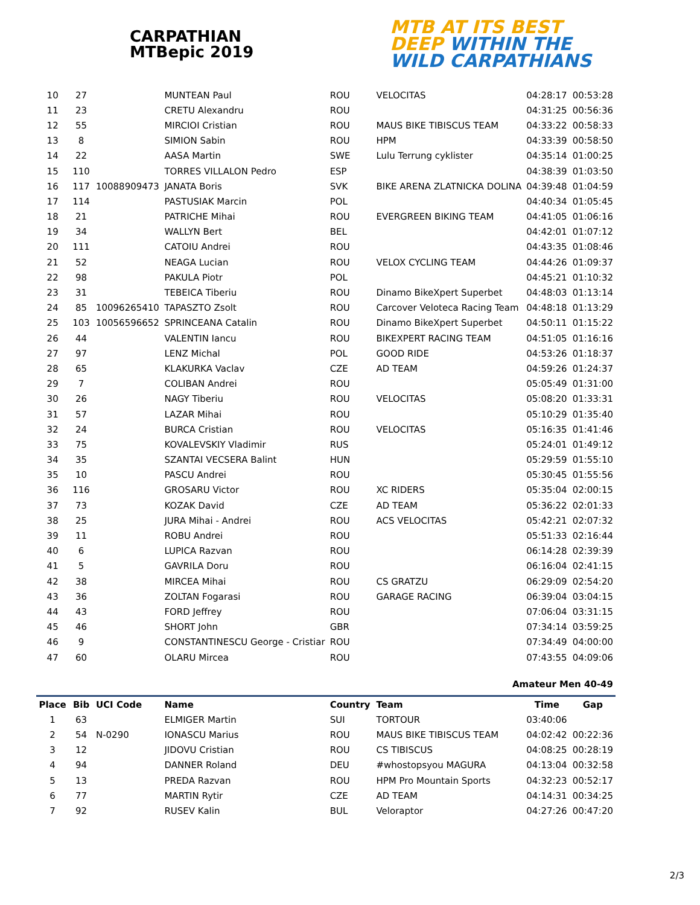CARPATHIAN
MTBepic 2019
MTB AT ITS BEST
DEEP WITHIN THE
WILD CARPATHIANS
| 10 | 27 | | MUNTEAN Paul | ROU | VELOCITAS | 04:28:17 | 00:53:28 |
| 11 | 23 | | CRETU Alexandru | ROU | | 04:31:25 | 00:56:36 |
| 12 | 55 | | MIRCIOI Cristian | ROU | MAUS BIKE TIBISCUS TEAM | 04:33:22 | 00:58:33 |
| 13 | 8 | | SIMION Sabin | ROU | HPM | 04:33:39 | 00:58:50 |
| 14 | 22 | | AASA Martin | SWE | Lulu Terrung cyklister | 04:35:14 | 01:00:25 |
| 15 | 110 | | TORRES VILLALON Pedro | ESP | | 04:38:39 | 01:03:50 |
| 16 | 117 | 10088909473 | JANATA Boris | SVK | BIKE ARENA ZLATNICKA DOLINA | 04:39:48 | 01:04:59 |
| 17 | 114 | | PASTUSIAK Marcin | POL | | 04:40:34 | 01:05:45 |
| 18 | 21 | | PATRICHE Mihai | ROU | EVERGREEN BIKING TEAM | 04:41:05 | 01:06:16 |
| 19 | 34 | | WALLYN Bert | BEL | | 04:42:01 | 01:07:12 |
| 20 | 111 | | CATOIU Andrei | ROU | | 04:43:35 | 01:08:46 |
| 21 | 52 | | NEAGA Lucian | ROU | VELOX CYCLING TEAM | 04:44:26 | 01:09:37 |
| 22 | 98 | | PAKULA Piotr | POL | | 04:45:21 | 01:10:32 |
| 23 | 31 | | TEBEICA Tiberiu | ROU | Dinamo BikeXpert Superbet | 04:48:03 | 01:13:14 |
| 24 | 85 | 10096265410 | TAPASZTO Zsolt | ROU | Carcover Veloteca Racing Team | 04:48:18 | 01:13:29 |
| 25 | 103 | 10056596652 | SPRINCEANA Catalin | ROU | Dinamo BikeXpert Superbet | 04:50:11 | 01:15:22 |
| 26 | 44 | | VALENTIN Iancu | ROU | BIKEXPERT RACING TEAM | 04:51:05 | 01:16:16 |
| 27 | 97 | | LENZ Michal | POL | GOOD RIDE | 04:53:26 | 01:18:37 |
| 28 | 65 | | KLAKURKA Vaclav | CZE | AD TEAM | 04:59:26 | 01:24:37 |
| 29 | 7 | | COLIBAN Andrei | ROU | | 05:05:49 | 01:31:00 |
| 30 | 26 | | NAGY Tiberiu | ROU | VELOCITAS | 05:08:20 | 01:33:31 |
| 31 | 57 | | LAZAR Mihai | ROU | | 05:10:29 | 01:35:40 |
| 32 | 24 | | BURCA Cristian | ROU | VELOCITAS | 05:16:35 | 01:41:46 |
| 33 | 75 | | KOVALEVSKIY Vladimir | RUS | | 05:24:01 | 01:49:12 |
| 34 | 35 | | SZANTAI VECSERA Balint | HUN | | 05:29:59 | 01:55:10 |
| 35 | 10 | | PASCU Andrei | ROU | | 05:30:45 | 01:55:56 |
| 36 | 116 | | GROSARU Victor | ROU | XC RIDERS | 05:35:04 | 02:00:15 |
| 37 | 73 | | KOZAK David | CZE | AD TEAM | 05:36:22 | 02:01:33 |
| 38 | 25 | | JURA Mihai - Andrei | ROU | ACS VELOCITAS | 05:42:21 | 02:07:32 |
| 39 | 11 | | ROBU Andrei | ROU | | 05:51:33 | 02:16:44 |
| 40 | 6 | | LUPICA Razvan | ROU | | 06:14:28 | 02:39:39 |
| 41 | 5 | | GAVRILA Doru | ROU | | 06:16:04 | 02:41:15 |
| 42 | 38 | | MIRCEA Mihai | ROU | CS GRATZU | 06:29:09 | 02:54:20 |
| 43 | 36 | | ZOLTAN Fogarasi | ROU | GARAGE RACING | 06:39:04 | 03:04:15 |
| 44 | 43 | | FORD Jeffrey | ROU | | 07:06:04 | 03:31:15 |
| 45 | 46 | | SHORT John | GBR | | 07:34:14 | 03:59:25 |
| 46 | 9 | | CONSTANTINESCU George - Cristiar | ROU | | 07:34:49 | 04:00:00 |
| 47 | 60 | | OLARU Mircea | ROU | | 07:43:55 | 04:09:06 |
| Amateur Men 40-49 | | | | | | | |
| Place | Bib | UCI Code | Name | Country | Team | Time | Gap |
| 1 | 63 | | ELMIGER Martin | SUI | TORTOUR | 03:40:06 | |
| 2 | 54 | N-0290 | IONASCU Marius | ROU | MAUS BIKE TIBISCUS TEAM | 04:02:42 | 00:22:36 |
| 3 | 12 | | JIDOVU Cristian | ROU | CS TIBISCUS | 04:08:25 | 00:28:19 |
| 4 | 94 | | DANNER Roland | DEU | #whostopsyou MAGURA | 04:13:04 | 00:32:58 |
| 5 | 13 | | PREDA Razvan | ROU | HPM Pro Mountain Sports | 04:32:23 | 00:52:17 |
| 6 | 77 | | MARTIN Rytir | CZE | AD TEAM | 04:14:31 | 00:34:25 |
| 7 | 92 | | RUSEV Kalin | BUL | Veloraptor | 04:27:26 | 00:47:20 |
2/3